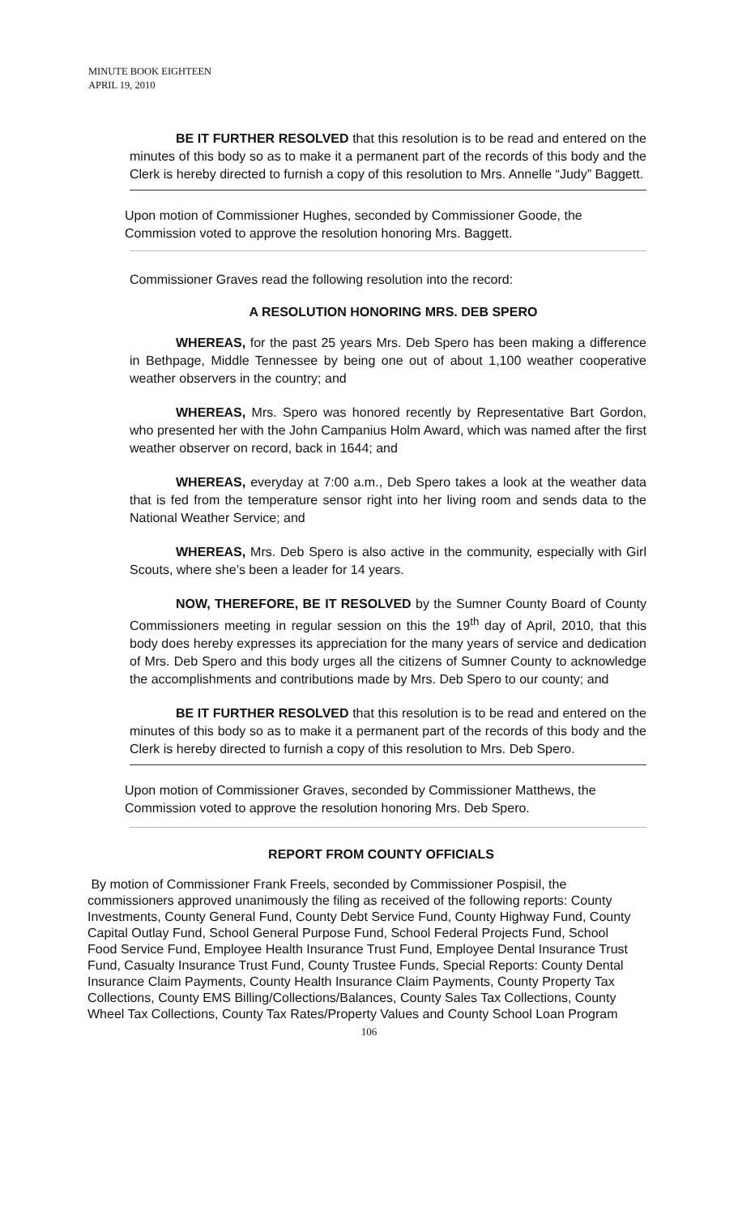MINUTE BOOK EIGHTEEN
APRIL 19, 2010
BE IT FURTHER RESOLVED that this resolution is to be read and entered on the minutes of this body so as to make it a permanent part of the records of this body and the Clerk is hereby directed to furnish a copy of this resolution to Mrs. Annelle “Judy” Baggett.
Upon motion of Commissioner Hughes, seconded by Commissioner Goode, the Commission voted to approve the resolution honoring Mrs. Baggett.
Commissioner Graves read the following resolution into the record:
A RESOLUTION HONORING MRS. DEB SPERO
WHEREAS, for the past 25 years Mrs. Deb Spero has been making a difference in Bethpage, Middle Tennessee by being one out of about 1,100 weather cooperative weather observers in the country; and
WHEREAS, Mrs. Spero was honored recently by Representative Bart Gordon, who presented her with the John Campanius Holm Award, which was named after the first weather observer on record, back in 1644; and
WHEREAS, everyday at 7:00 a.m., Deb Spero takes a look at the weather data that is fed from the temperature sensor right into her living room and sends data to the National Weather Service; and
WHEREAS, Mrs. Deb Spero is also active in the community, especially with Girl Scouts, where she’s been a leader for 14 years.
NOW, THEREFORE, BE IT RESOLVED by the Sumner County Board of County Commissioners meeting in regular session on this the 19<sup>th</sup> day of April, 2010, that this body does hereby expresses its appreciation for the many years of service and dedication of Mrs. Deb Spero and this body urges all the citizens of Sumner County to acknowledge the accomplishments and contributions made by Mrs. Deb Spero to our county; and
BE IT FURTHER RESOLVED that this resolution is to be read and entered on the minutes of this body so as to make it a permanent part of the records of this body and the Clerk is hereby directed to furnish a copy of this resolution to Mrs. Deb Spero.
Upon motion of Commissioner Graves, seconded by Commissioner Matthews, the Commission voted to approve the resolution honoring Mrs. Deb Spero.
REPORT FROM COUNTY OFFICIALS
By motion of Commissioner Frank Freels, seconded by Commissioner Pospisil, the commissioners approved unanimously the filing as received of the following reports: County Investments, County General Fund, County Debt Service Fund, County Highway Fund, County Capital Outlay Fund, School General Purpose Fund, School Federal Projects Fund, School Food Service Fund, Employee Health Insurance Trust Fund, Employee Dental Insurance Trust Fund, Casualty Insurance Trust Fund, County Trustee Funds, Special Reports: County Dental Insurance Claim Payments, County Health Insurance Claim Payments, County Property Tax Collections, County EMS Billing/Collections/Balances, County Sales Tax Collections, County Wheel Tax Collections, County Tax Rates/Property Values and County School Loan Program
106